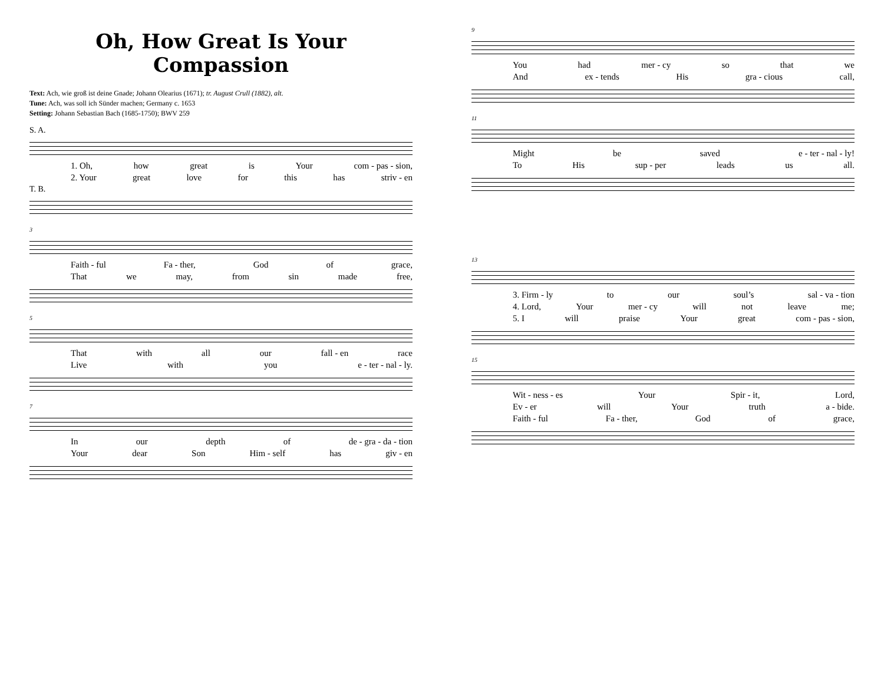Oh, How Great Is Your Compassion
Text: Ach, wie groß ist deine Gnade; Johann Olearius (1671); tr. August Crull (1882), alt.
Tune: Ach, was soll ich Sünder machen; Germany c. 1653
Setting: Johann Sebastian Bach (1685-1750); BWV 259
S. A.
1. Oh, how great is Your com - pas - sion,
2. Your great love for this has striv - en
T. B.
3
Faith - ful Fa - ther, God of grace,
That we may, from sin made free,
5
That with all our fall - en race
Live with you e - ter - nal - ly.
7
In our depth of de - gra - da - tion
Your dear Son Him - self has giv - en
9
You had mer - cy so that we
And ex - tends His gra - cious call,
11
Might be saved e - ter - nal - ly!
To His sup - per leads us all.
13
3. Firm - ly to our soul’s sal - va - tion
4. Lord, Your mer - cy will not leave me;
5. I will praise Your great com - pas - sion,
15
Wit - ness - es Your Spir - it, Lord,
Ev - er will Your truth a - bide.
Faith - ful Fa - ther, God of grace,